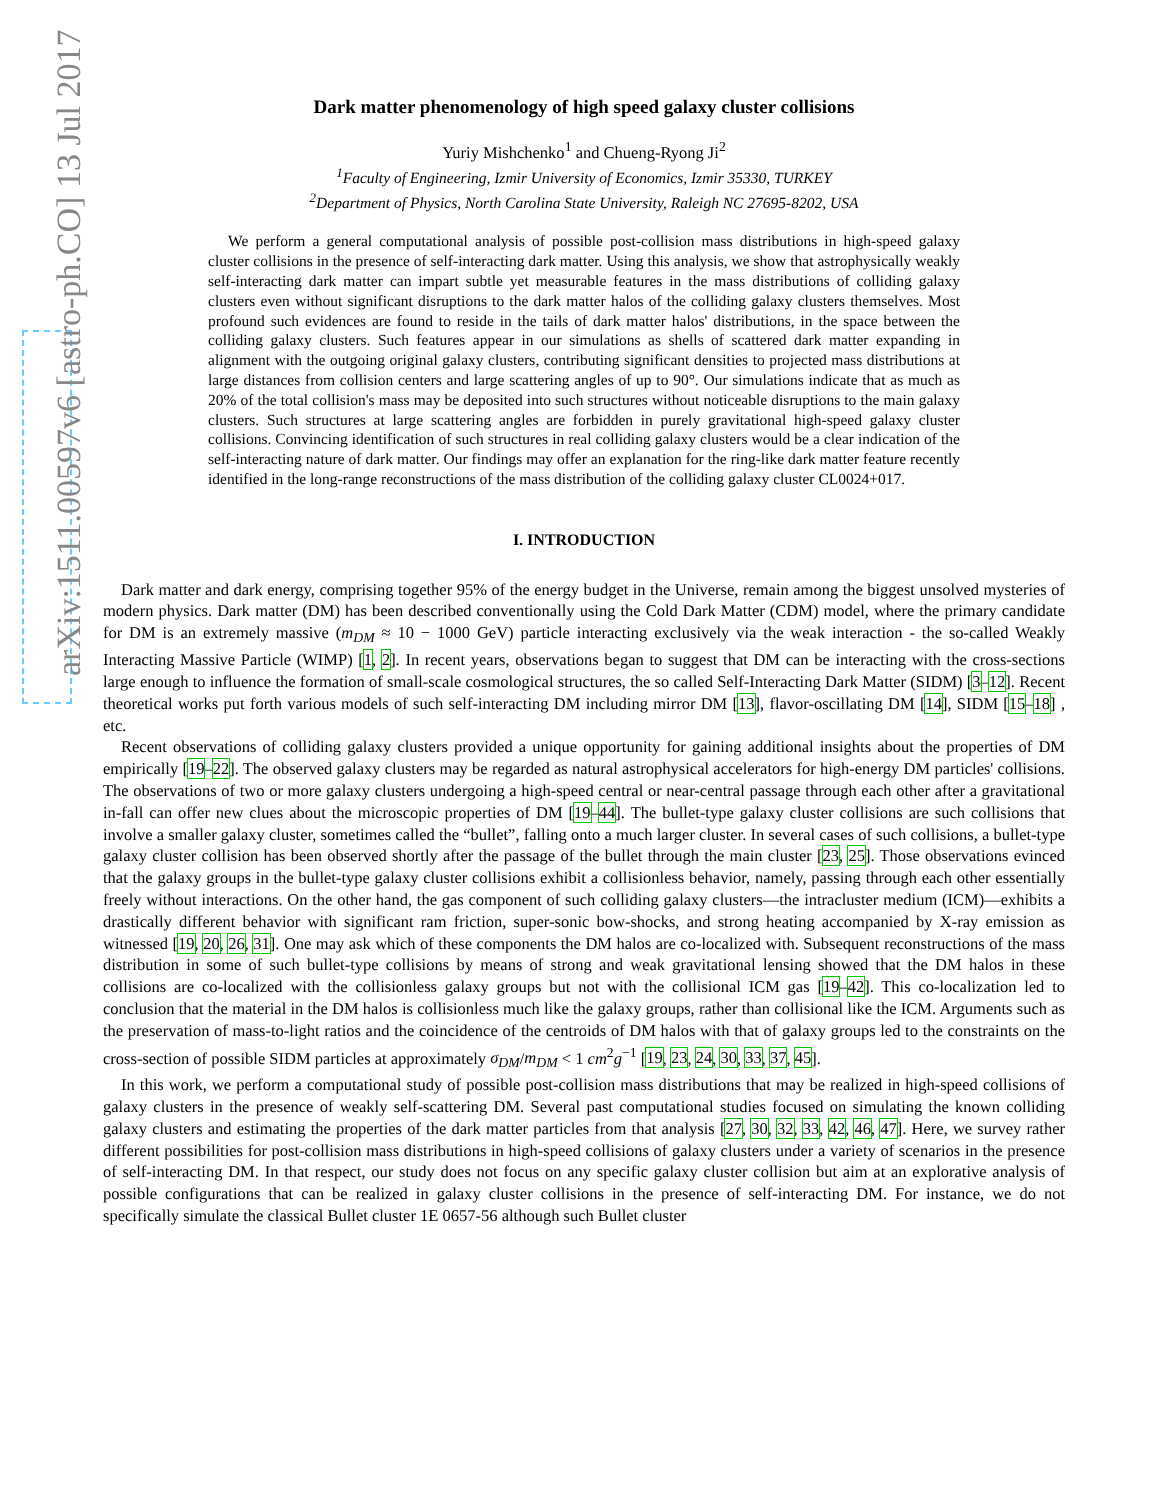arXiv:1511.00597v6 [astro-ph.CO] 13 Jul 2017
Dark matter phenomenology of high speed galaxy cluster collisions
Yuriy Mishchenko<sup>1</sup> and Chueng-Ryong Ji<sup>2</sup>
<sup>1</sup> Faculty of Engineering, Izmir University of Economics, Izmir 35330, TURKEY
<sup>2</sup> Department of Physics, North Carolina State University, Raleigh NC 27695-8202, USA
We perform a general computational analysis of possible post-collision mass distributions in high-speed galaxy cluster collisions in the presence of self-interacting dark matter. Using this analysis, we show that astrophysically weakly self-interacting dark matter can impart subtle yet measurable features in the mass distributions of colliding galaxy clusters even without significant disruptions to the dark matter halos of the colliding galaxy clusters themselves. Most profound such evidences are found to reside in the tails of dark matter halos' distributions, in the space between the colliding galaxy clusters. Such features appear in our simulations as shells of scattered dark matter expanding in alignment with the outgoing original galaxy clusters, contributing significant densities to projected mass distributions at large distances from collision centers and large scattering angles of up to 90°. Our simulations indicate that as much as 20% of the total collision's mass may be deposited into such structures without noticeable disruptions to the main galaxy clusters. Such structures at large scattering angles are forbidden in purely gravitational high-speed galaxy cluster collisions. Convincing identification of such structures in real colliding galaxy clusters would be a clear indication of the self-interacting nature of dark matter. Our findings may offer an explanation for the ring-like dark matter feature recently identified in the long-range reconstructions of the mass distribution of the colliding galaxy cluster CL0024+017.
I. INTRODUCTION
Dark matter and dark energy, comprising together 95% of the energy budget in the Universe, remain among the biggest unsolved mysteries of modern physics. Dark matter (DM) has been described conventionally using the Cold Dark Matter (CDM) model, where the primary candidate for DM is an extremely massive (m<sub>DM</sub> ≈ 10 − 1000 GeV) particle interacting exclusively via the weak interaction - the so-called Weakly Interacting Massive Particle (WIMP) [1, 2]. In recent years, observations began to suggest that DM can be interacting with the cross-sections large enough to influence the formation of small-scale cosmological structures, the so called Self-Interacting Dark Matter (SIDM) [3–12]. Recent theoretical works put forth various models of such self-interacting DM including mirror DM [13], flavor-oscillating DM [14], SIDM [15–18] , etc.
Recent observations of colliding galaxy clusters provided a unique opportunity for gaining additional insights about the properties of DM empirically [19–22]. The observed galaxy clusters may be regarded as natural astrophysical accelerators for high-energy DM particles' collisions. The observations of two or more galaxy clusters undergoing a high-speed central or near-central passage through each other after a gravitational in-fall can offer new clues about the microscopic properties of DM [19–44]. The bullet-type galaxy cluster collisions are such collisions that involve a smaller galaxy cluster, sometimes called the “bullet”, falling onto a much larger cluster. In several cases of such collisions, a bullet-type galaxy cluster collision has been observed shortly after the passage of the bullet through the main cluster [23, 25]. Those observations evinced that the galaxy groups in the bullet-type galaxy cluster collisions exhibit a collisionless behavior, namely, passing through each other essentially freely without interactions. On the other hand, the gas component of such colliding galaxy clusters—the intracluster medium (ICM)—exhibits a drastically different behavior with significant ram friction, super-sonic bow-shocks, and strong heating accompanied by X-ray emission as witnessed [19, 20, 26, 31]. One may ask which of these components the DM halos are co-localized with. Subsequent reconstructions of the mass distribution in some of such bullet-type collisions by means of strong and weak gravitational lensing showed that the DM halos in these collisions are co-localized with the collisionless galaxy groups but not with the collisional ICM gas [19–42]. This co-localization led to conclusion that the material in the DM halos is collisionless much like the galaxy groups, rather than collisional like the ICM. Arguments such as the preservation of mass-to-light ratios and the coincidence of the centroids of DM halos with that of galaxy groups led to the constraints on the cross-section of possible SIDM particles at approximately σ<sub>DM</sub>/m<sub>DM</sub> < 1 cm<sup>2</sup>g<sup>−1</sup> [19, 23, 24, 30, 33, 37, 45].
In this work, we perform a computational study of possible post-collision mass distributions that may be realized in high-speed collisions of galaxy clusters in the presence of weakly self-scattering DM. Several past computational studies focused on simulating the known colliding galaxy clusters and estimating the properties of the dark matter particles from that analysis [27, 30, 32, 33, 42, 46, 47]. Here, we survey rather different possibilities for post-collision mass distributions in high-speed collisions of galaxy clusters under a variety of scenarios in the presence of self-interacting DM. In that respect, our study does not focus on any specific galaxy cluster collision but aim at an explorative analysis of possible configurations that can be realized in galaxy cluster collisions in the presence of self-interacting DM. For instance, we do not specifically simulate the classical Bullet cluster 1E 0657-56 although such Bullet cluster